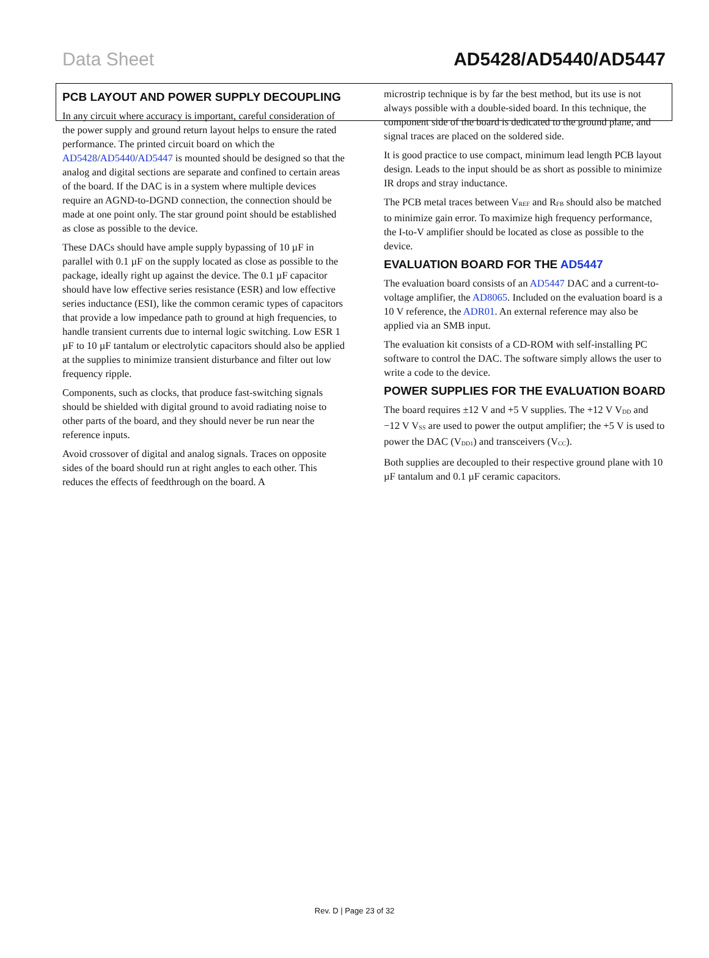Data Sheet AD5428/AD5440/AD5447
PCB LAYOUT AND POWER SUPPLY DECOUPLING
In any circuit where accuracy is important, careful consideration of the power supply and ground return layout helps to ensure the rated performance. The printed circuit board on which the AD5428/AD5440/AD5447 is mounted should be designed so that the analog and digital sections are separate and confined to certain areas of the board. If the DAC is in a system where multiple devices require an AGND-to-DGND connection, the connection should be made at one point only. The star ground point should be established as close as possible to the device.
These DACs should have ample supply bypassing of 10 µF in parallel with 0.1 µF on the supply located as close as possible to the package, ideally right up against the device. The 0.1 µF capacitor should have low effective series resistance (ESR) and low effective series inductance (ESI), like the common ceramic types of capacitors that provide a low impedance path to ground at high frequencies, to handle transient currents due to internal logic switching. Low ESR 1 µF to 10 µF tantalum or electrolytic capacitors should also be applied at the supplies to minimize transient disturbance and filter out low frequency ripple.
Components, such as clocks, that produce fast-switching signals should be shielded with digital ground to avoid radiating noise to other parts of the board, and they should never be run near the reference inputs.
Avoid crossover of digital and analog signals. Traces on opposite sides of the board should run at right angles to each other. This reduces the effects of feedthrough on the board. A
microstrip technique is by far the best method, but its use is not always possible with a double-sided board. In this technique, the component side of the board is dedicated to the ground plane, and signal traces are placed on the soldered side.
It is good practice to use compact, minimum lead length PCB layout design. Leads to the input should be as short as possible to minimize IR drops and stray inductance.
The PCB metal traces between V<sub>REF</sub> and R<sub>FB</sub> should also be matched to minimize gain error. To maximize high frequency performance, the I-to-V amplifier should be located as close as possible to the device.
EVALUATION BOARD FOR THE AD5447
The evaluation board consists of an AD5447 DAC and a current-to-voltage amplifier, the AD8065. Included on the evaluation board is a 10 V reference, the ADR01. An external reference may also be applied via an SMB input.
The evaluation kit consists of a CD-ROM with self-installing PC software to control the DAC. The software simply allows the user to write a code to the device.
POWER SUPPLIES FOR THE EVALUATION BOARD
The board requires ±12 V and +5 V supplies. The +12 V V<sub>DD</sub> and −12 V V<sub>SS</sub> are used to power the output amplifier; the +5 V is used to power the DAC (V<sub>DD1</sub>) and transceivers (V<sub>CC</sub>).
Both supplies are decoupled to their respective ground plane with 10 µF tantalum and 0.1 µF ceramic capacitors.
Rev. D | Page 23 of 32